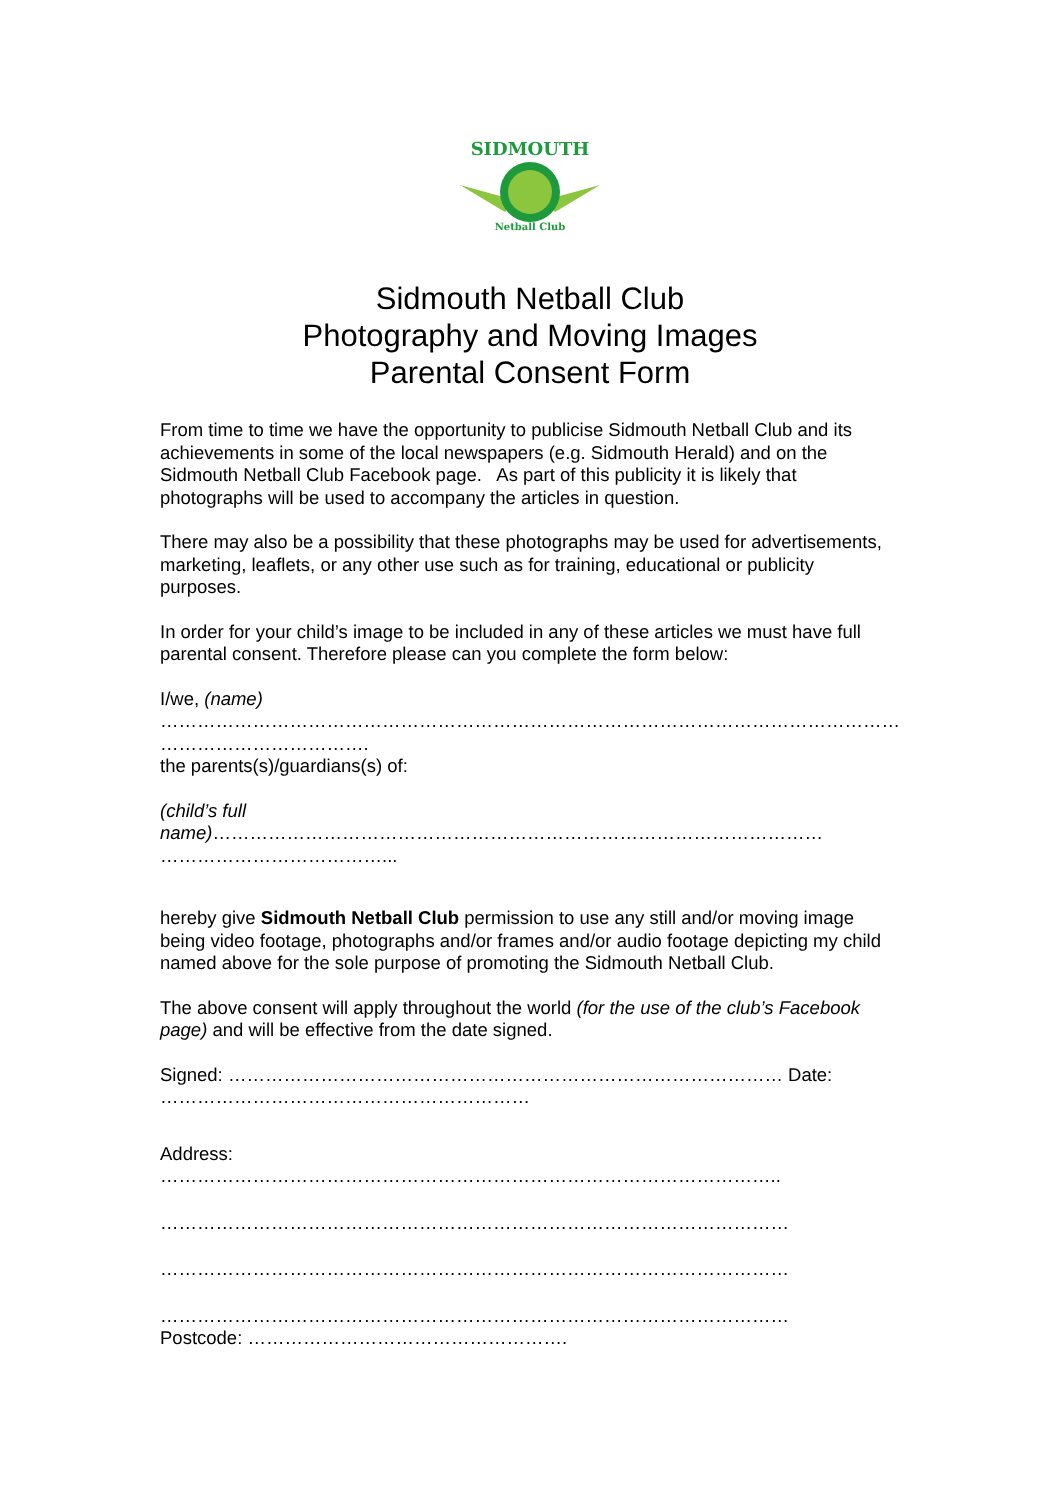SIDMOUTH
Netball Club
Sidmouth Netball Club
Photography and Moving Images
Parental Consent Form
From time to time we have the opportunity to publicise Sidmouth Netball Club and its achievements in some of the local newspapers (e.g. Sidmouth Herald) and on the Sidmouth Netball Club Facebook page. As part of this publicity it is likely that photographs will be used to accompany the articles in question.
There may also be a possibility that these photographs may be used for advertisements, marketing, leaflets, or any other use such as for training, educational or publicity purposes.
In order for your child’s image to be included in any of these articles we must have full parental consent. Therefore please can you complete the form below:
I/we, (name)
…………………………………………………………………………………………………………
…………………………….
the parents(s)/guardians(s) of:
(child’s full
name)………………………………………………………………………………………
………………………………...
hereby give Sidmouth Netball Club permission to use any still and/or moving image being video footage, photographs and/or frames and/or audio footage depicting my child named above for the sole purpose of promoting the Sidmouth Netball Club.
The above consent will apply throughout the world (for the use of the club’s Facebook page) and will be effective from the date signed.
Signed: ……………………………………………………………………………… Date:
……………………………………………………
Address:
………………………………………………………………………………………..
…………………………………………………………………………………………
…………………………………………………………………………………………
…………………………………………………………………………………………
Postcode: …………………………………………….